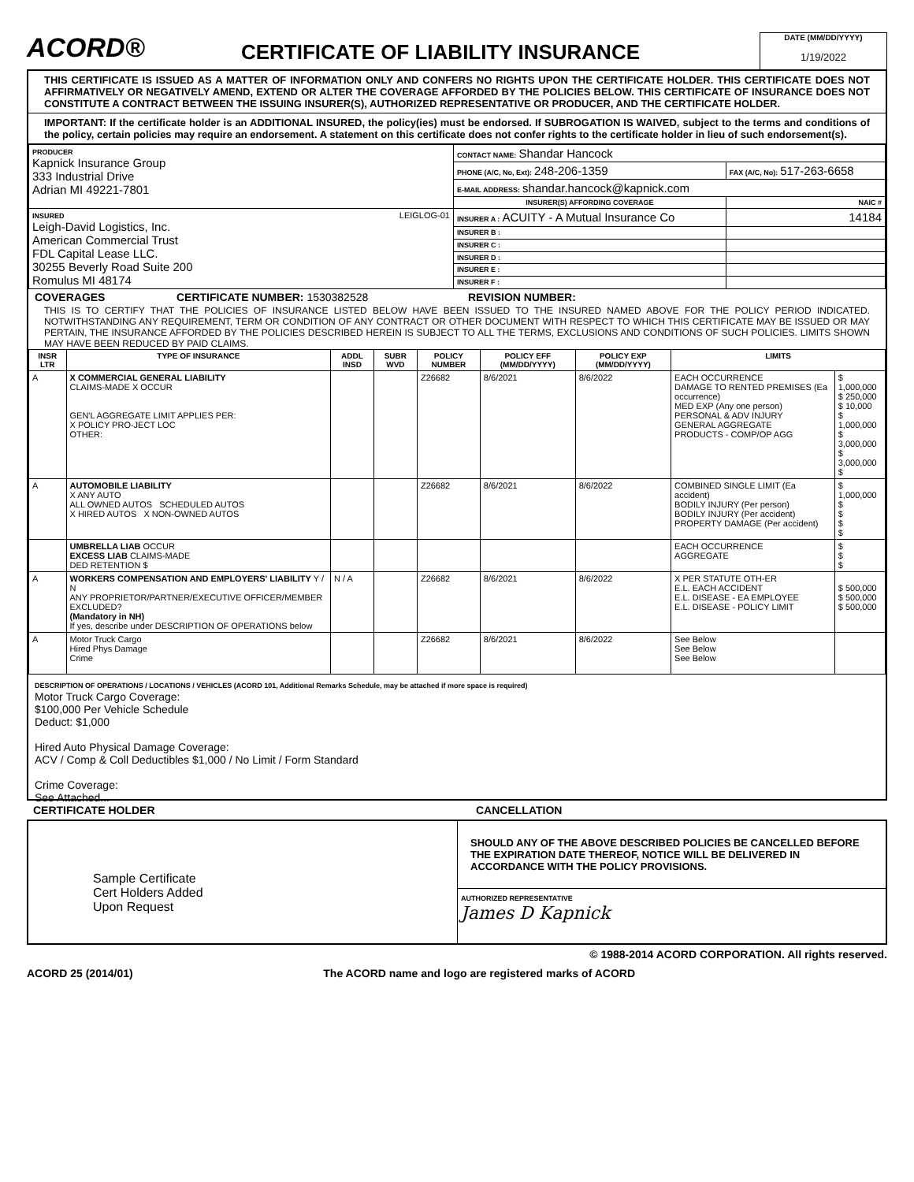ACORD®
CERTIFICATE OF LIABILITY INSURANCE
DATE (MM/DD/YYYY)
1/19/2022
THIS CERTIFICATE IS ISSUED AS A MATTER OF INFORMATION ONLY AND CONFERS NO RIGHTS UPON THE CERTIFICATE HOLDER. THIS CERTIFICATE DOES NOT AFFIRMATIVELY OR NEGATIVELY AMEND, EXTEND OR ALTER THE COVERAGE AFFORDED BY THE POLICIES BELOW. THIS CERTIFICATE OF INSURANCE DOES NOT CONSTITUTE A CONTRACT BETWEEN THE ISSUING INSURER(S), AUTHORIZED REPRESENTATIVE OR PRODUCER, AND THE CERTIFICATE HOLDER.
IMPORTANT: If the certificate holder is an ADDITIONAL INSURED, the policy(ies) must be endorsed. If SUBROGATION IS WAIVED, subject to the terms and conditions of the policy, certain policies may require an endorsement. A statement on this certificate does not confer rights to the certificate holder in lieu of such endorsement(s).
| PRODUCER Kapnick Insurance Group 333 Industrial Drive Adrian MI 49221-7801 | CONTACT NAME: Shandar Hancock | |
| | PHONE (A/C, No, Ext): 248-206-1359 | FAX (A/C, No): 517-263-6658 |
| | E-MAIL ADDRESS: shandar.hancock@kapnick.com | |
| | INSURER(S) AFFORDING COVERAGE | NAIC # |
| INSURED LEIGLOG-01 Leigh-David Logistics, Inc. American Commercial Trust FDL Capital Lease LLC. 30255 Beverly Road Suite 200 Romulus MI 48174 | INSURER A : ACUITY - A Mutual Insurance Co | 14184 |
| | INSURER B : | |
| | INSURER C : | |
| | INSURER D : | |
| | INSURER E : | |
| | INSURER F : | |
COVERAGES CERTIFICATE NUMBER: 1530382528 REVISION NUMBER:
THIS IS TO CERTIFY THAT THE POLICIES OF INSURANCE LISTED BELOW HAVE BEEN ISSUED TO THE INSURED NAMED ABOVE FOR THE POLICY PERIOD INDICATED. NOTWITHSTANDING ANY REQUIREMENT, TERM OR CONDITION OF ANY CONTRACT OR OTHER DOCUMENT WITH RESPECT TO WHICH THIS CERTIFICATE MAY BE ISSUED OR MAY PERTAIN, THE INSURANCE AFFORDED BY THE POLICIES DESCRIBED HEREIN IS SUBJECT TO ALL THE TERMS, EXCLUSIONS AND CONDITIONS OF SUCH POLICIES. LIMITS SHOWN MAY HAVE BEEN REDUCED BY PAID CLAIMS.
| INSR LTR | TYPE OF INSURANCE | ADDL INSD | SUBR WVD | POLICY NUMBER | POLICY EFF (MM/DD/YYYY) | POLICY EXP (MM/DD/YYYY) | LIMITS | |
| --- | --- | --- | --- | --- | --- | --- | --- | --- |
| A | X COMMERCIAL GENERAL LIABILITY CLAIMS-MADE X OCCUR GEN'L AGGREGATE LIMIT APPLIES PER: X POLICY PRO-JECT LOC OTHER: | | | Z26682 | 8/6/2021 | 8/6/2022 | EACH OCCURRENCE DAMAGE TO RENTED PREMISES (Ea occurrence) MED EXP (Any one person) PERSONAL & ADV INJURY GENERAL AGGREGATE PRODUCTS - COMP/OP AGG | $ 1,000,000 $ 250,000 $ 10,000 $ 1,000,000 $ 3,000,000 $ 3,000,000 $ |
| A | AUTOMOBILE LIABILITY X ANY AUTO ALL OWNED AUTOS SCHEDULED AUTOS X HIRED AUTOS X NON-OWNED AUTOS | | | Z26682 | 8/6/2021 | 8/6/2022 | COMBINED SINGLE LIMIT (Ea accident) BODILY INJURY (Per person) BODILY INJURY (Per accident) PROPERTY DAMAGE (Per accident) | $ 1,000,000 $ $ $ $ |
| | UMBRELLA LIAB OCCUR EXCESS LIAB CLAIMS-MADE DED RETENTION $ | | | | | | EACH OCCURRENCE AGGREGATE | $ $ $ |
| A | WORKERS COMPENSATION AND EMPLOYERS' LIABILITY Y / N ANY PROPRIETOR/PARTNER/EXECUTIVE OFFICER/MEMBER EXCLUDED? (Mandatory in NH) If yes, describe under DESCRIPTION OF OPERATIONS below | N / A | | Z26682 | 8/6/2021 | 8/6/2022 | X PER STATUTE OTH-ER E.L. EACH ACCIDENT E.L. DISEASE - EA EMPLOYEE E.L. DISEASE - POLICY LIMIT | $ 500,000 $ 500,000 $ 500,000 |
| A | Motor Truck Cargo Hired Phys Damage Crime | | | Z26682 | 8/6/2021 | 8/6/2022 | See Below See Below See Below | |
DESCRIPTION OF OPERATIONS / LOCATIONS / VEHICLES (ACORD 101, Additional Remarks Schedule, may be attached if more space is required)
Motor Truck Cargo Coverage:
$100,000 Per Vehicle Schedule
Deduct: $1,000
Hired Auto Physical Damage Coverage:
ACV / Comp & Coll Deductibles $1,000 / No Limit / Form Standard
Crime Coverage:
See Attached...
CERTIFICATE HOLDER CANCELLATION
Sample Certificate
Cert Holders Added
Upon Request
SHOULD ANY OF THE ABOVE DESCRIBED POLICIES BE CANCELLED BEFORE THE EXPIRATION DATE THEREOF, NOTICE WILL BE DELIVERED IN ACCORDANCE WITH THE POLICY PROVISIONS.
AUTHORIZED REPRESENTATIVE
James D Kapnick
© 1988-2014 ACORD CORPORATION. All rights reserved.
ACORD 25 (2014/01) The ACORD name and logo are registered marks of ACORD